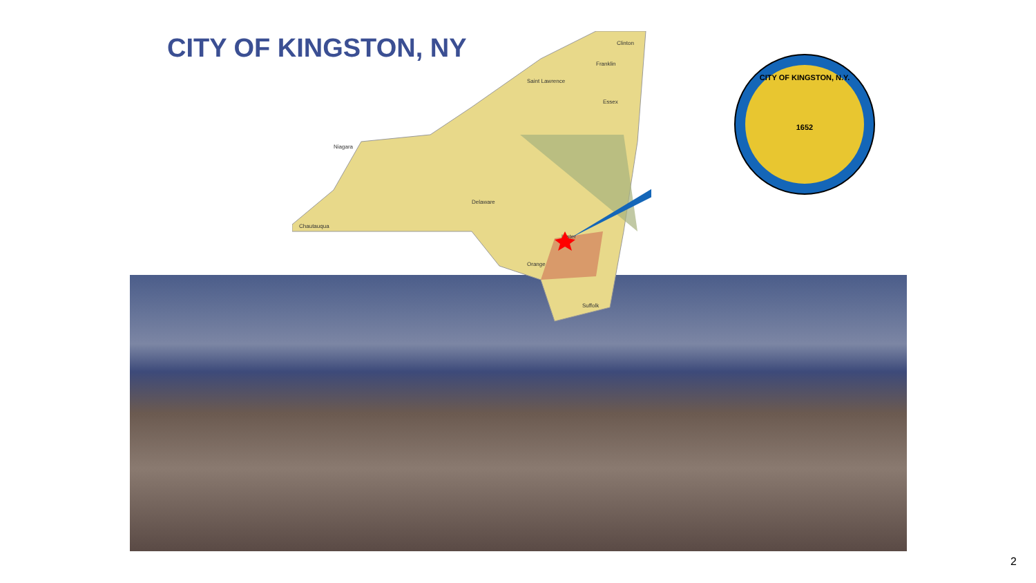CITY OF KINGSTON, NY
Franklin
Clinton
Saint Lawrence
Essex
Chautauqua
Niagara
Delaware
Ulster
Orange
Suffolk
CITY OF KINGSTON, N.Y.
1652
2